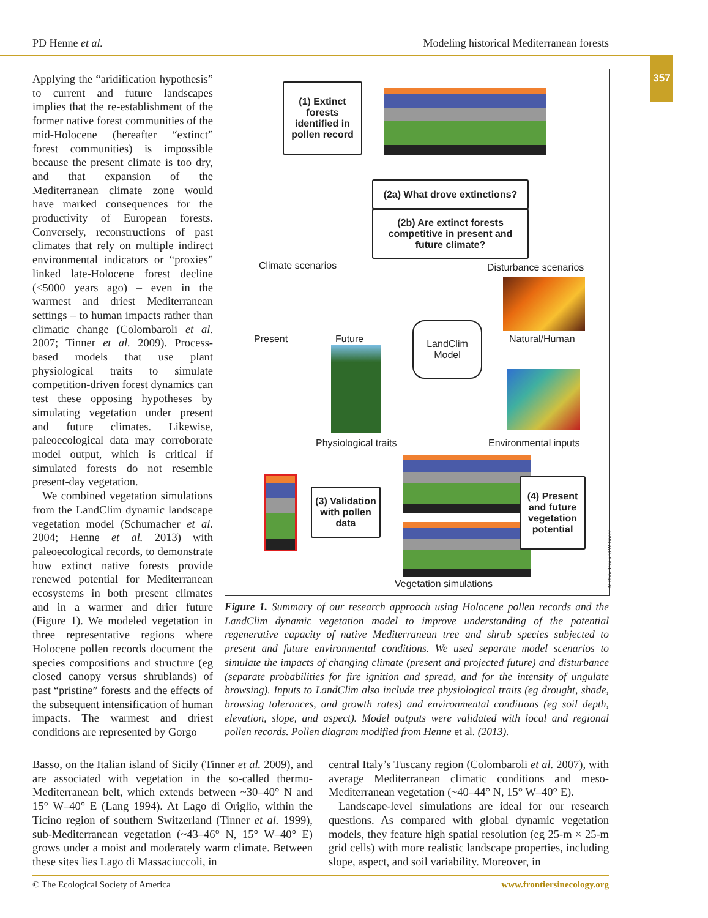PD Henne et al. Modeling historical Mediterranean forests
357
Applying the “aridification hypothesis” to current and future landscapes implies that the re-establishment of the former native forest communities of the mid-Holocene (hereafter “extinct” forest communities) is impossible because the present climate is too dry, and that expansion of the Mediterranean climate zone would have marked consequences for the productivity of European forests. Conversely, reconstructions of past climates that rely on multiple indirect environmental indicators or “proxies” linked late-Holocene forest decline (<5000 years ago) – even in the warmest and driest Mediterranean settings – to human impacts rather than climatic change (Colombaroli et al. 2007; Tinner et al. 2009). Process-based models that use plant physiological traits to simulate competition-driven forest dynamics can test these opposing hypotheses by simulating vegetation under present and future climates. Likewise, paleoecological data may corroborate model output, which is critical if simulated forests do not resemble present-day vegetation.
We combined vegetation simulations from the LandClim dynamic landscape vegetation model (Schumacher et al. 2004; Henne et al. 2013) with paleoecological records, to demonstrate how extinct native forests provide renewed potential for Mediterranean ecosystems in both present climates and in a warmer and drier future (Figure 1). We modeled vegetation in three representative regions where Holocene pollen records document the species compositions and structure (eg closed canopy versus shrublands) of past “pristine” forests and the effects of the subsequent intensification of human impacts. The warmest and driest conditions are represented by Gorgo
(1) Extinct forests identified in pollen record
(2a) What drove extinctions?
(2b) Are extinct forests competitive in present and future climate?
Climate scenarios Disturbance scenarios
Present Future Natural/Human
LandClim Model
Physiological traits Environmental inputs
(3) Validation with pollen data
(4) Present and future vegetation potential
Vegetation simulations
Figure 1. Summary of our research approach using Holocene pollen records and the LandClim dynamic vegetation model to improve understanding of the potential regenerative capacity of native Mediterranean tree and shrub species subjected to present and future environmental conditions. We used separate model scenarios to simulate the impacts of changing climate (present and projected future) and disturbance (separate probabilities for fire ignition and spread, and for the intensity of ungulate browsing). Inputs to LandClim also include tree physiological traits (eg drought, shade, browsing tolerances, and growth rates) and environmental conditions (eg soil depth, elevation, slope, and aspect). Model outputs were validated with local and regional pollen records. Pollen diagram modified from Henne et al. (2013).
M Conedera and W Tinner
Basso, on the Italian island of Sicily (Tinner et al. 2009), and are associated with vegetation in the so-called thermo-Mediterranean belt, which extends between ~30–40° N and 15° W–40° E (Lang 1994). At Lago di Origlio, within the Ticino region of southern Switzerland (Tinner et al. 1999), sub-Mediterranean vegetation (~43–46° N, 15° W–40° E) grows under a moist and moderately warm climate. Between these sites lies Lago di Massaciuccoli, in
central Italy’s Tuscany region (Colombaroli et al. 2007), with average Mediterranean climatic conditions and meso-Mediterranean vegetation (~40–44° N, 15° W–40° E).
Landscape-level simulations are ideal for our research questions. As compared with global dynamic vegetation models, they feature high spatial resolution (eg 25-m × 25-m grid cells) with more realistic landscape properties, including slope, aspect, and soil variability. Moreover, in
© The Ecological Society of America www.frontiersinecology.org